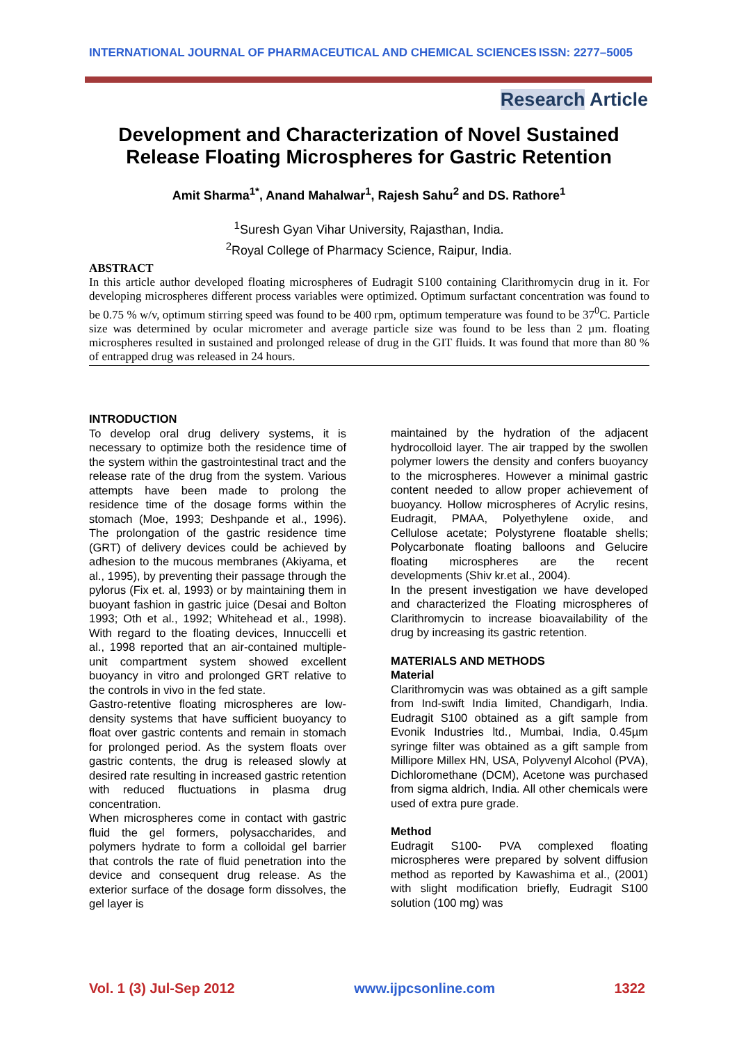INTERNATIONAL JOURNAL OF PHARMACEUTICAL AND CHEMICAL SCIENCES ISSN: 2277–5005
Research Article
Development and Characterization of Novel Sustained Release Floating Microspheres for Gastric Retention
Amit Sharma<sup>1*</sup>, Anand Mahalwar<sup>1</sup>, Rajesh Sahu<sup>2</sup> and DS. Rathore<sup>1</sup>
<sup>1</sup> Suresh Gyan Vihar University, Rajasthan, India.
<sup>2</sup> Royal College of Pharmacy Science, Raipur, India.
ABSTRACT
In this article author developed floating microspheres of Eudragit S100 containing Clarithromycin drug in it. For developing microspheres different process variables were optimized. Optimum surfactant concentration was found to be 0.75 % w/v, optimum stirring speed was found to be 400 rpm, optimum temperature was found to be 37<sup>0</sup>C. Particle size was determined by ocular micrometer and average particle size was found to be less than 2 µm. floating microspheres resulted in sustained and prolonged release of drug in the GIT fluids. It was found that more than 80 % of entrapped drug was released in 24 hours.
INTRODUCTION
To develop oral drug delivery systems, it is necessary to optimize both the residence time of the system within the gastrointestinal tract and the release rate of the drug from the system. Various attempts have been made to prolong the residence time of the dosage forms within the stomach (Moe, 1993; Deshpande et al., 1996). The prolongation of the gastric residence time (GRT) of delivery devices could be achieved by adhesion to the mucous membranes (Akiyama, et al., 1995), by preventing their passage through the pylorus (Fix et. al, 1993) or by maintaining them in buoyant fashion in gastric juice (Desai and Bolton 1993; Oth et al., 1992; Whitehead et al., 1998). With regard to the floating devices, Innuccelli et al., 1998 reported that an air-contained multiple-unit compartment system showed excellent buoyancy in vitro and prolonged GRT relative to the controls in vivo in the fed state.
Gastro-retentive floating microspheres are low-density systems that have sufficient buoyancy to float over gastric contents and remain in stomach for prolonged period. As the system floats over gastric contents, the drug is released slowly at desired rate resulting in increased gastric retention with reduced fluctuations in plasma drug concentration.
When microspheres come in contact with gastric fluid the gel formers, polysaccharides, and polymers hydrate to form a colloidal gel barrier that controls the rate of fluid penetration into the device and consequent drug release. As the exterior surface of the dosage form dissolves, the gel layer is
maintained by the hydration of the adjacent hydrocolloid layer. The air trapped by the swollen polymer lowers the density and confers buoyancy to the microspheres. However a minimal gastric content needed to allow proper achievement of buoyancy. Hollow microspheres of Acrylic resins, Eudragit, PMAA, Polyethylene oxide, and Cellulose acetate; Polystyrene floatable shells; Polycarbonate floating balloons and Gelucire floating microspheres are the recent developments (Shiv kr.et al., 2004).
In the present investigation we have developed and characterized the Floating microspheres of Clarithromycin to increase bioavailability of the drug by increasing its gastric retention.
MATERIALS AND METHODS
Material
Clarithromycin was was obtained as a gift sample from Ind-swift India limited, Chandigarh, India. Eudragit S100 obtained as a gift sample from Evonik Industries ltd., Mumbai, India, 0.45µm syringe filter was obtained as a gift sample from Millipore Millex HN, USA, Polyvenyl Alcohol (PVA), Dichloromethane (DCM), Acetone was purchased from sigma aldrich, India. All other chemicals were used of extra pure grade.
Method
Eudragit S100- PVA complexed floating microspheres were prepared by solvent diffusion method as reported by Kawashima et al., (2001) with slight modification briefly, Eudragit S100 solution (100 mg) was
Vol. 1 (3) Jul-Sep 2012 www.ijpcsonline.com 1322